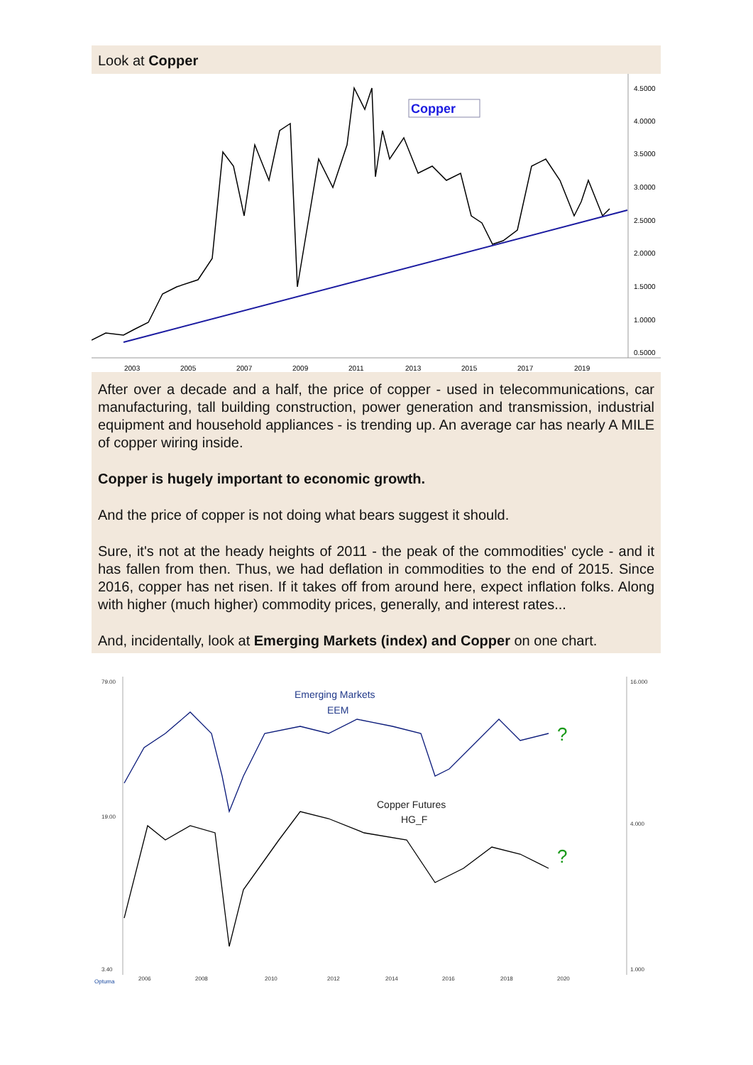Look at Copper
Copper
4.5000
4.0000
3.5000
3.0000
2.5000
2.0000
1.5000
1.0000
0.5000
2003
2005
2007
2009
2011
2013
2015
2017
2019
After over a decade and a half, the price of copper - used in telecommunications, car manufacturing, tall building construction, power generation and transmission, industrial equipment and household appliances - is trending up. An average car has nearly A MILE of copper wiring inside.
Copper is hugely important to economic growth.
And the price of copper is not doing what bears suggest it should.
Sure, it's not at the heady heights of 2011 - the peak of the commodities' cycle - and it has fallen from then. Thus, we had deflation in commodities to the end of 2015. Since 2016, copper has net risen. If it takes off from around here, expect inflation folks. Along with higher (much higher) commodity prices, generally, and interest rates...
And, incidentally, look at Emerging Markets (index) and Copper on one chart.
Emerging Markets
EEM
Copper Futures
HG_F
?
?
79.00
19.00
3.40
16.000
4.000
1.000
2006
2008
2010
2012
2014
2016
2018
2020
Optuma